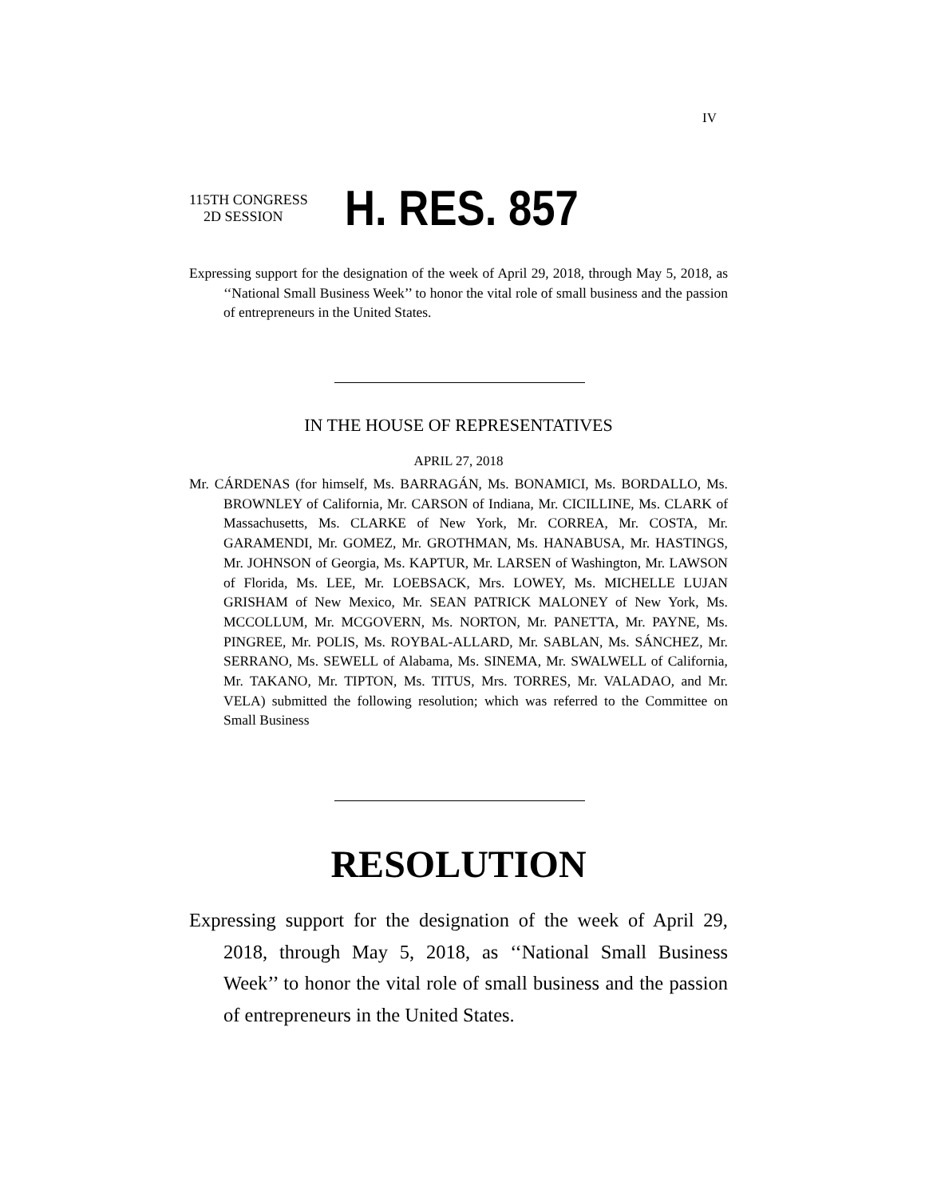IV
115TH CONGRESS
2D SESSION
H. RES. 857
Expressing support for the designation of the week of April 29, 2018, through May 5, 2018, as ‘‘National Small Business Week’’ to honor the vital role of small business and the passion of entrepreneurs in the United States.
IN THE HOUSE OF REPRESENTATIVES
APRIL 27, 2018
Mr. CÁRDENAS (for himself, Ms. BARRAGÁN, Ms. BONAMICI, Ms. BORDALLO, Ms. BROWNLEY of California, Mr. CARSON of Indiana, Mr. CICILLINE, Ms. CLARK of Massachusetts, Ms. CLARKE of New York, Mr. CORREA, Mr. COSTA, Mr. GARAMENDI, Mr. GOMEZ, Mr. GROTHMAN, Ms. HANABUSA, Mr. HASTINGS, Mr. JOHNSON of Georgia, Ms. KAPTUR, Mr. LARSEN of Washington, Mr. LAWSON of Florida, Ms. LEE, Mr. LOEBSACK, Mrs. LOWEY, Ms. MICHELLE LUJAN GRISHAM of New Mexico, Mr. SEAN PATRICK MALONEY of New York, Ms. MCCOLLUM, Mr. MCGOVERN, Ms. NORTON, Mr. PANETTA, Mr. PAYNE, Ms. PINGREE, Mr. POLIS, Ms. ROYBAL-ALLARD, Mr. SABLAN, Ms. SÁNCHEZ, Mr. SERRANO, Ms. SEWELL of Alabama, Ms. SINEMA, Mr. SWALWELL of California, Mr. TAKANO, Mr. TIPTON, Ms. TITUS, Mrs. TORRES, Mr. VALADAO, and Mr. VELA) submitted the following resolution; which was referred to the Committee on Small Business
RESOLUTION
Expressing support for the designation of the week of April 29, 2018, through May 5, 2018, as ‘‘National Small Business Week’’ to honor the vital role of small business and the passion of entrepreneurs in the United States.